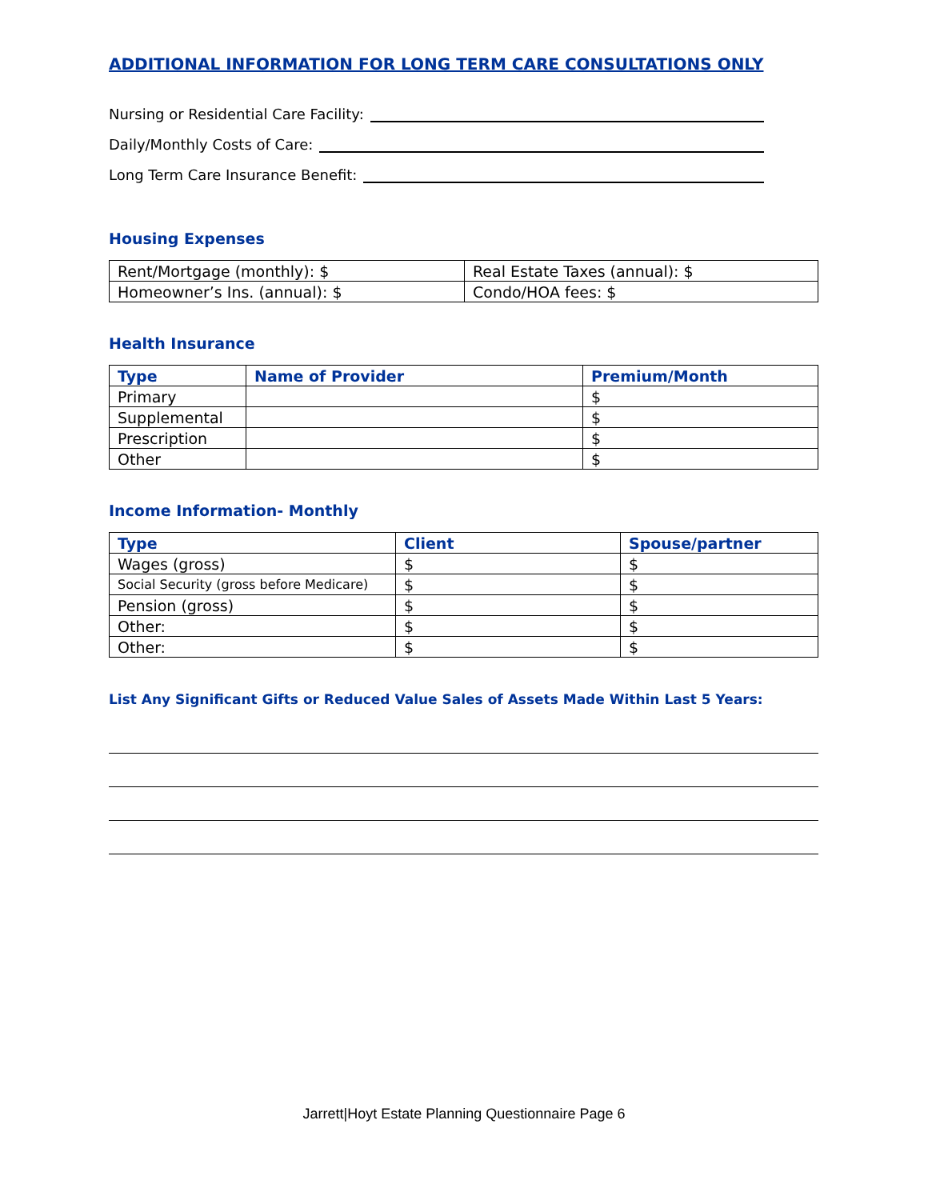ADDITIONAL INFORMATION FOR LONG TERM CARE CONSULTATIONS ONLY
Nursing or Residential Care Facility:
Daily/Monthly Costs of Care:
Long Term Care Insurance Benefit:
Housing Expenses
| Rent/Mortgage (monthly): $ | Real Estate Taxes (annual): $ |
| Homeowner’s Ins. (annual): $ | Condo/HOA fees: $ |
Health Insurance
| Type | Name of Provider | Premium/Month |
| --- | --- | --- |
| Primary | | $ |
| Supplemental | | $ |
| Prescription | | $ |
| Other | | $ |
Income Information- Monthly
| Type | Client | Spouse/partner |
| --- | --- | --- |
| Wages (gross) | $ | $ |
| Social Security (gross before Medicare) | $ | $ |
| Pension (gross) | $ | $ |
| Other: | $ | $ |
| Other: | $ | $ |
List Any Significant Gifts or Reduced Value Sales of Assets Made Within Last 5 Years:
Jarrett|Hoyt Estate Planning Questionnaire Page 6